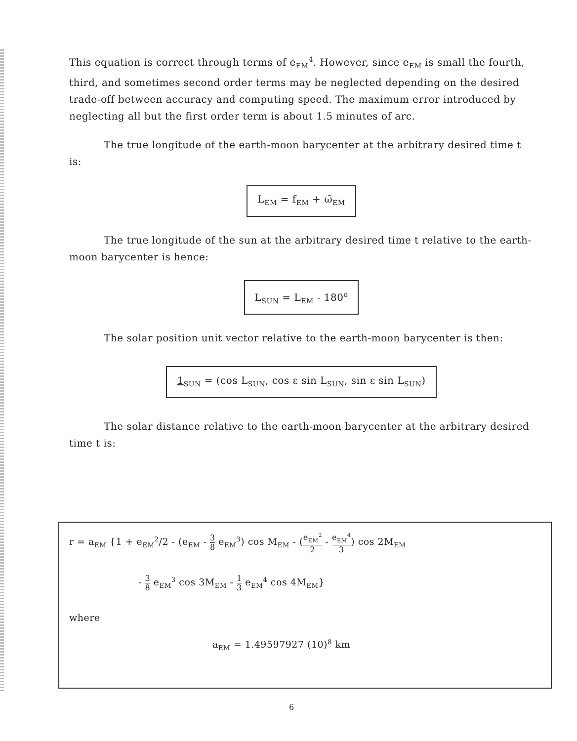This equation is correct through terms of e<sub>EM</sub><sup>4</sup>. However, since e<sub>EM</sub> is small the fourth, third, and sometimes second order terms may be neglected depending on the desired trade-off between accuracy and computing speed. The maximum error introduced by neglecting all but the first order term is about 1.5 minutes of arc.
The true longitude of the earth-moon barycenter at the arbitrary desired time t is:
L<sub>EM</sub> = f<sub>EM</sub> + ω̃<sub>EM</sub>
The true longitude of the sun at the arbitrary desired time t relative to the earth-moon barycenter is hence:
L<sub>SUN</sub> = L<sub>EM</sub> - 180<sup>o</sup>
The solar position unit vector relative to the earth-moon barycenter is then:
1<sub>SUN</sub> = (cos L<sub>SUN</sub>, cos ε sin L<sub>SUN</sub>, sin ε sin L<sub>SUN</sub>)
The solar distance relative to the earth-moon barycenter at the arbitrary desired time t is:
r = a<sub>EM</sub> {1 + e<sub>EM</sub><sup>2</sup>/2 - (e<sub>EM</sub> - 3 8 e<sub>EM</sub><sup>3</sup>) cos M<sub>EM</sub> - (e<sub>EM</sub><sup>2</sup> 2 - e<sub>EM</sub><sup>4</sup> 3) cos 2M<sub>EM</sub>
- 3 8 e<sub>EM</sub><sup>3</sup> cos 3M<sub>EM</sub> - 1 3 e<sub>EM</sub><sup>4</sup> cos 4M<sub>EM</sub>}
where
a<sub>EM</sub> = 1.49597927 (10)<sup>8</sup> km
6